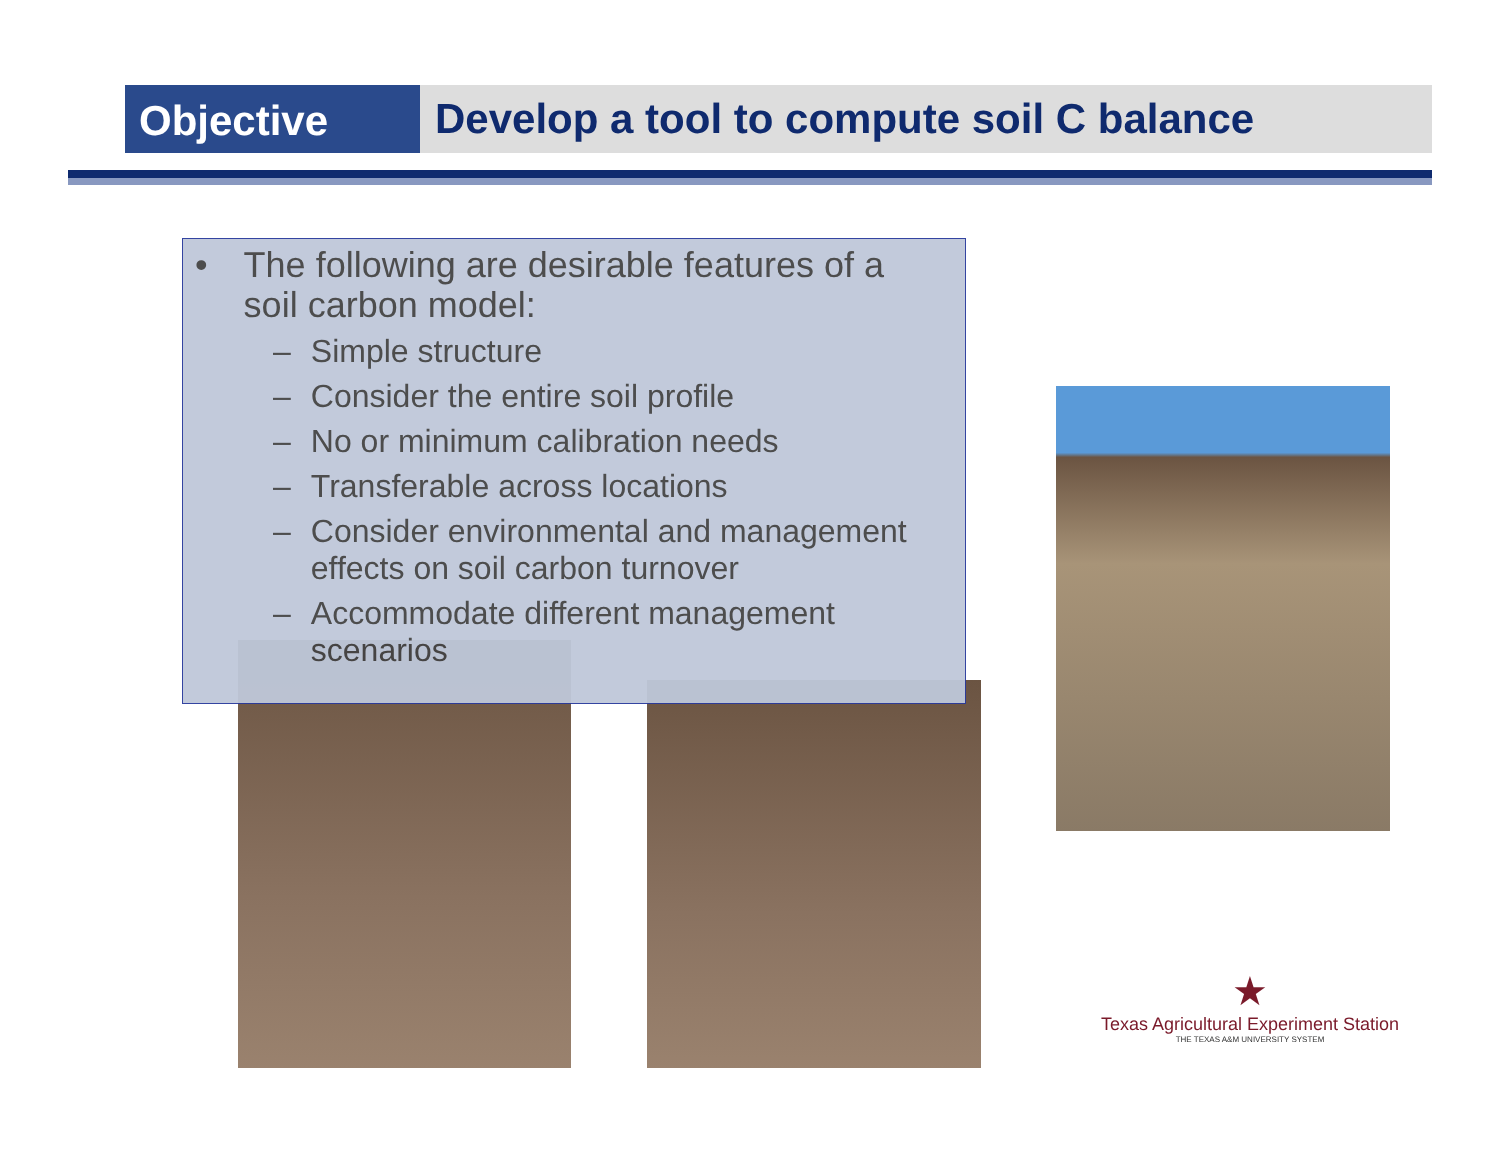Objective
Develop a tool to compute soil C balance
• The following are desirable features of a soil carbon model:
– Simple structure
– Consider the entire soil profile
– No or minimum calibration needs
– Transferable across locations
– Consider environmental and management effects on soil carbon turnover
– Accommodate different management scenarios
★
Texas Agricultural Experiment Station
THE TEXAS A&M UNIVERSITY SYSTEM